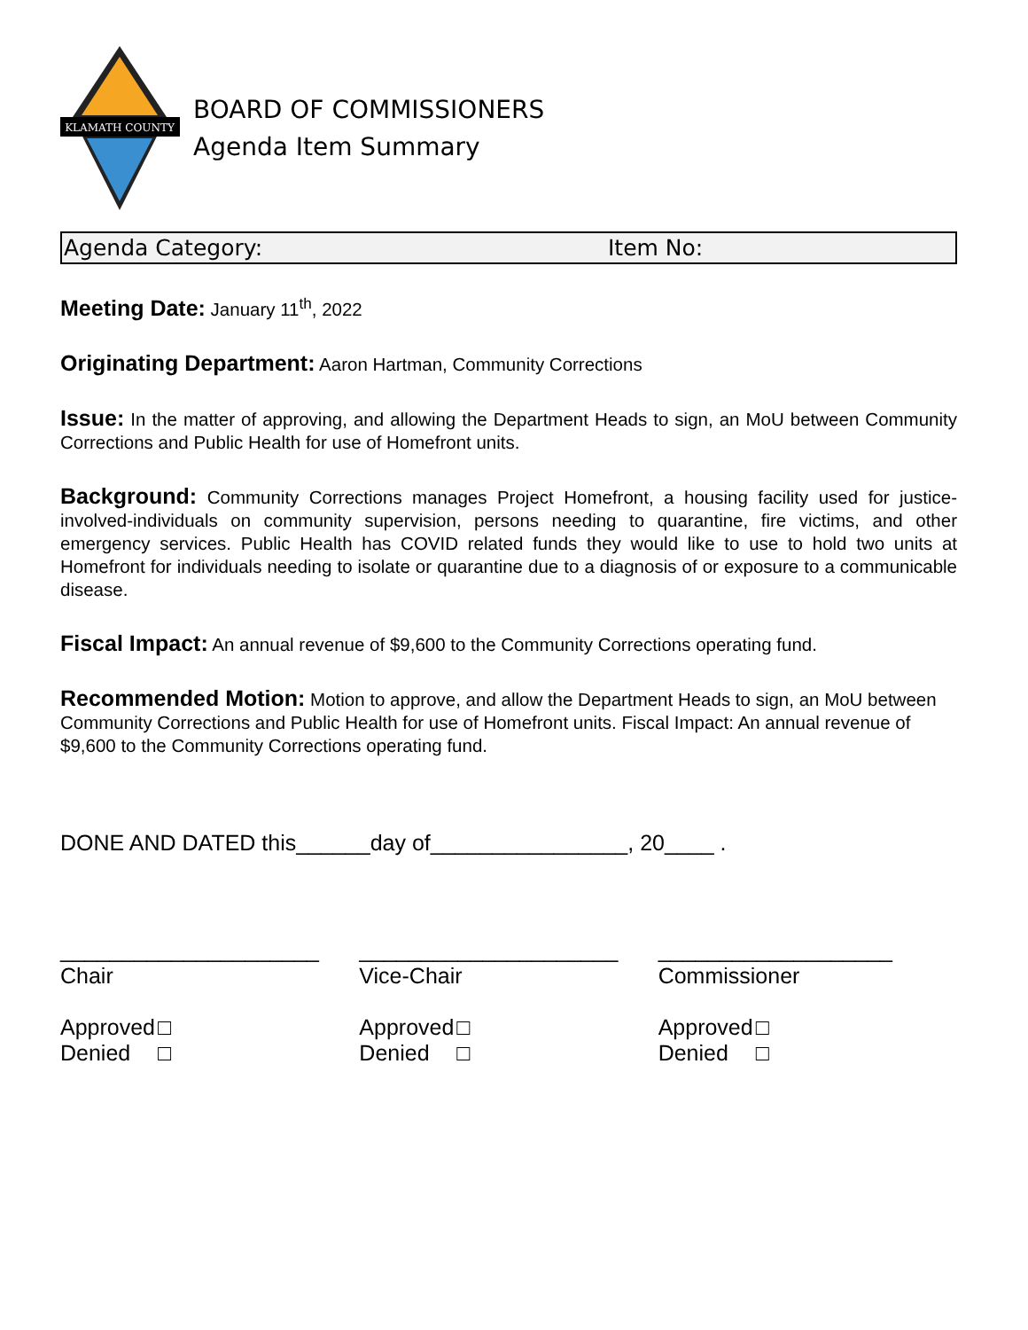KLAMATH COUNTY
BOARD OF COMMISSIONERS
Agenda Item Summary
Agenda Category: Item No:
Meeting Date: January 11<sup>th</sup>, 2022
Originating Department: Aaron Hartman, Community Corrections
Issue: In the matter of approving, and allowing the Department Heads to sign, an MoU between Community Corrections and Public Health for use of Homefront units.
Background: Community Corrections manages Project Homefront, a housing facility used for justice-involved-individuals on community supervision, persons needing to quarantine, fire victims, and other emergency services. Public Health has COVID related funds they would like to use to hold two units at Homefront for individuals needing to isolate or quarantine due to a diagnosis of or exposure to a communicable disease.
Fiscal Impact: An annual revenue of $9,600 to the Community Corrections operating fund.
Recommended Motion: Motion to approve, and allow the Department Heads to sign, an MoU between Community Corrections and Public Health for use of Homefront units. Fiscal Impact: An annual revenue of $9,600 to the Community Corrections operating fund.
DONE AND DATED this______day of________________, 20____ .
_____________________
Chair
Approved □
Denied □
_____________________
Vice-Chair
Approved □
Denied □
___________________
Commissioner
Approved □
Denied □